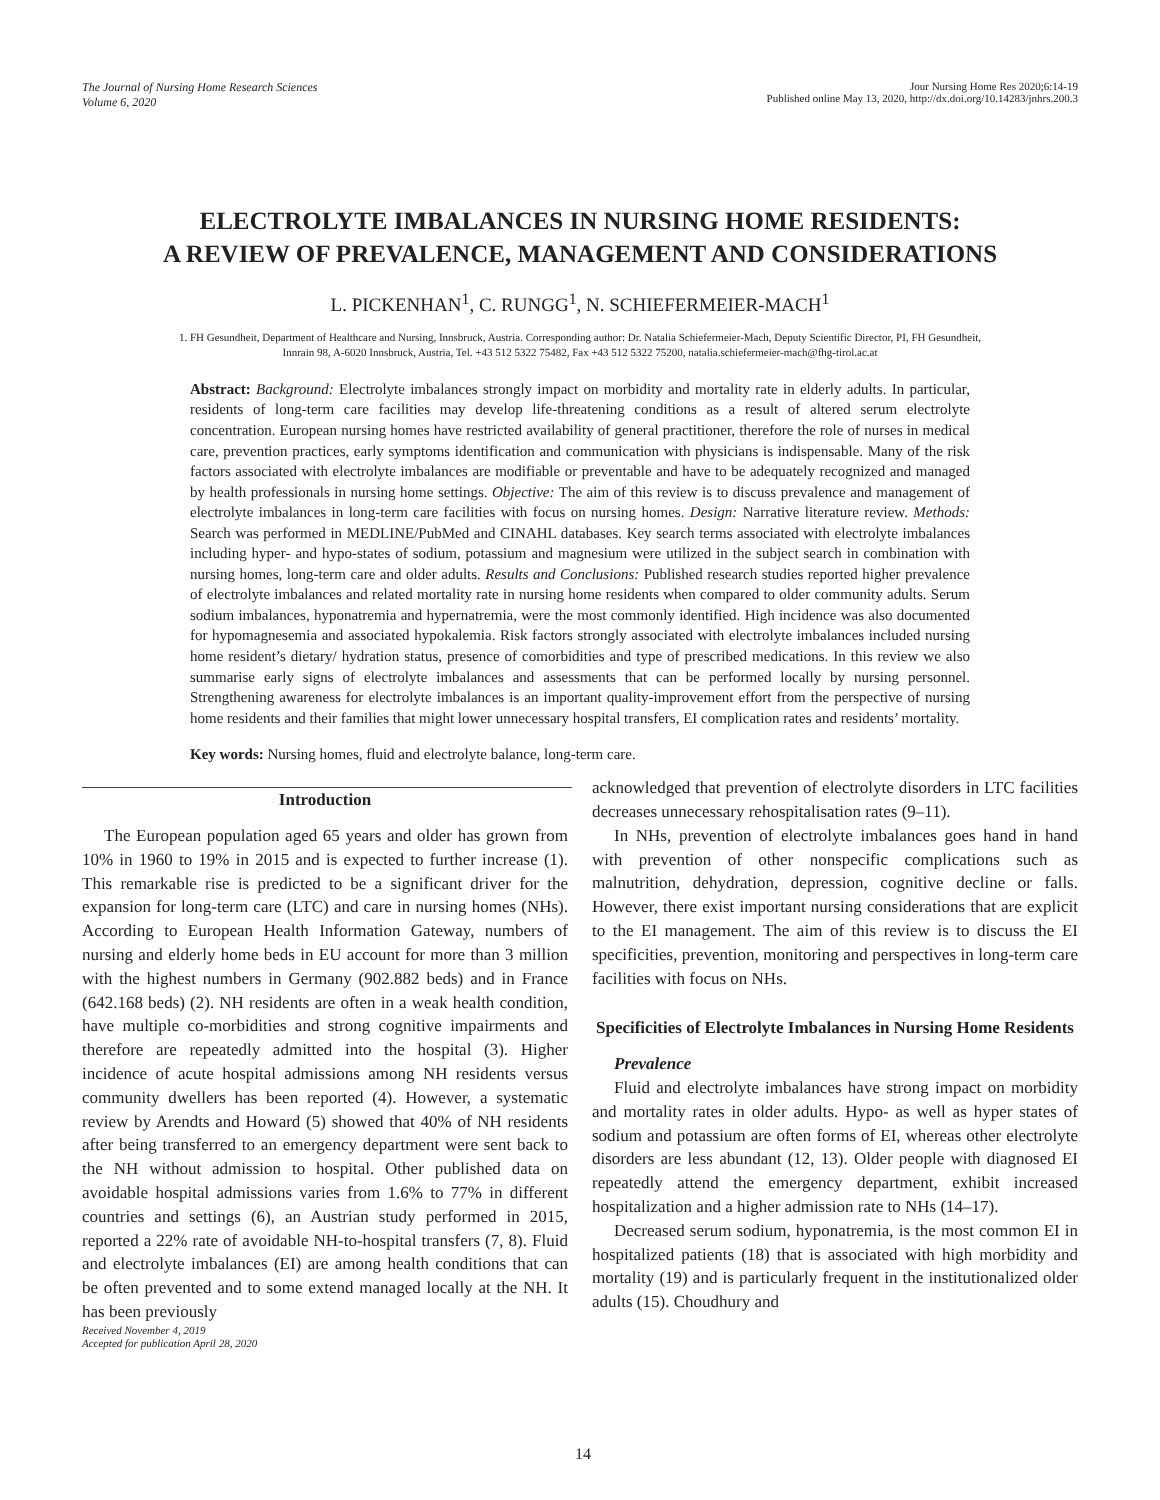The Journal of Nursing Home Research Sciences
Volume 6, 2020
Jour Nursing Home Res 2020;6:14-19
Published online May 13, 2020, http://dx.doi.org/10.14283/jnhrs.200.3
ELECTROLYTE IMBALANCES IN NURSING HOME RESIDENTS:
A REVIEW OF PREVALENCE, MANAGEMENT AND CONSIDERATIONS
L. PICKENHAN<sup>1</sup>, C. RUNGG<sup>1</sup>, N. SCHIEFERMEIER-MACH<sup>1</sup>
1. FH Gesundheit, Department of Healthcare and Nursing, Innsbruck, Austria. Corresponding author: Dr. Natalia Schiefermeier-Mach, Deputy Scientific Director, PI, FH Gesundheit,
Innrain 98, A-6020 Innsbruck, Austria, Tel. +43 512 5322 75482, Fax +43 512 5322 75200, natalia.schiefermeier-mach@fhg-tirol.ac.at
Abstract: Background: Electrolyte imbalances strongly impact on morbidity and mortality rate in elderly adults. In particular, residents of long-term care facilities may develop life-threatening conditions as a result of altered serum electrolyte concentration. European nursing homes have restricted availability of general practitioner, therefore the role of nurses in medical care, prevention practices, early symptoms identification and communication with physicians is indispensable. Many of the risk factors associated with electrolyte imbalances are modifiable or preventable and have to be adequately recognized and managed by health professionals in nursing home settings. Objective: The aim of this review is to discuss prevalence and management of electrolyte imbalances in long-term care facilities with focus on nursing homes. Design: Narrative literature review. Methods: Search was performed in MEDLINE/PubMed and CINAHL databases. Key search terms associated with electrolyte imbalances including hyper- and hypo-states of sodium, potassium and magnesium were utilized in the subject search in combination with nursing homes, long-term care and older adults. Results and Conclusions: Published research studies reported higher prevalence of electrolyte imbalances and related mortality rate in nursing home residents when compared to older community adults. Serum sodium imbalances, hyponatremia and hypernatremia, were the most commonly identified. High incidence was also documented for hypomagnesemia and associated hypokalemia. Risk factors strongly associated with electrolyte imbalances included nursing home resident’s dietary/ hydration status, presence of comorbidities and type of prescribed medications. In this review we also summarise early signs of electrolyte imbalances and assessments that can be performed locally by nursing personnel. Strengthening awareness for electrolyte imbalances is an important quality-improvement effort from the perspective of nursing home residents and their families that might lower unnecessary hospital transfers, EI complication rates and residents’ mortality.
Key words: Nursing homes, fluid and electrolyte balance, long-term care.
Introduction
The European population aged 65 years and older has grown from 10% in 1960 to 19% in 2015 and is expected to further increase (1). This remarkable rise is predicted to be a significant driver for the expansion for long-term care (LTC) and care in nursing homes (NHs). According to European Health Information Gateway, numbers of nursing and elderly home beds in EU account for more than 3 million with the highest numbers in Germany (902.882 beds) and in France (642.168 beds) (2). NH residents are often in a weak health condition, have multiple co-morbidities and strong cognitive impairments and therefore are repeatedly admitted into the hospital (3). Higher incidence of acute hospital admissions among NH residents versus community dwellers has been reported (4). However, a systematic review by Arendts and Howard (5) showed that 40% of NH residents after being transferred to an emergency department were sent back to the NH without admission to hospital. Other published data on avoidable hospital admissions varies from 1.6% to 77% in different countries and settings (6), an Austrian study performed in 2015, reported a 22% rate of avoidable NH-to-hospital transfers (7, 8). Fluid and electrolyte imbalances (EI) are among health conditions that can be often prevented and to some extend managed locally at the NH. It has been previously
Received November 4, 2019
Accepted for publication April 28, 2020
acknowledged that prevention of electrolyte disorders in LTC facilities decreases unnecessary rehospitalisation rates (9–11).
In NHs, prevention of electrolyte imbalances goes hand in hand with prevention of other nonspecific complications such as malnutrition, dehydration, depression, cognitive decline or falls. However, there exist important nursing considerations that are explicit to the EI management. The aim of this review is to discuss the EI specificities, prevention, monitoring and perspectives in long-term care facilities with focus on NHs.
Specificities of Electrolyte Imbalances in Nursing Home Residents
Prevalence
Fluid and electrolyte imbalances have strong impact on morbidity and mortality rates in older adults. Hypo- as well as hyper states of sodium and potassium are often forms of EI, whereas other electrolyte disorders are less abundant (12, 13). Older people with diagnosed EI repeatedly attend the emergency department, exhibit increased hospitalization and a higher admission rate to NHs (14–17).
Decreased serum sodium, hyponatremia, is the most common EI in hospitalized patients (18) that is associated with high morbidity and mortality (19) and is particularly frequent in the institutionalized older adults (15). Choudhury and
14